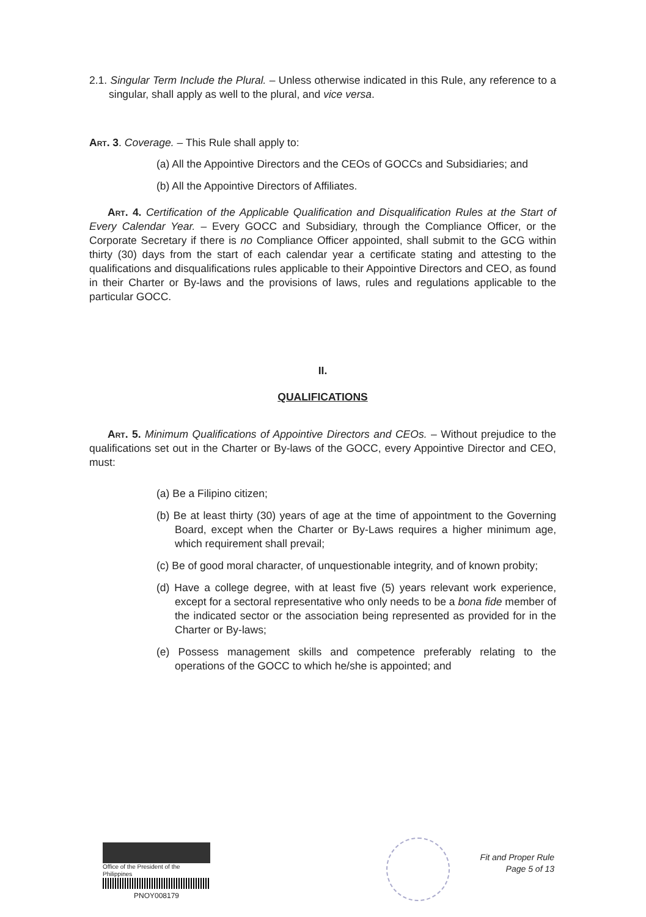2.1. Singular Term Include the Plural. – Unless otherwise indicated in this Rule, any reference to a singular, shall apply as well to the plural, and vice versa.
Art. 3. Coverage. – This Rule shall apply to:
(a) All the Appointive Directors and the CEOs of GOCCs and Subsidiaries; and
(b) All the Appointive Directors of Affiliates.
Art. 4. Certification of the Applicable Qualification and Disqualification Rules at the Start of Every Calendar Year. – Every GOCC and Subsidiary, through the Compliance Officer, or the Corporate Secretary if there is no Compliance Officer appointed, shall submit to the GCG within thirty (30) days from the start of each calendar year a certificate stating and attesting to the qualifications and disqualifications rules applicable to their Appointive Directors and CEO, as found in their Charter or By-laws and the provisions of laws, rules and regulations applicable to the particular GOCC.
II.
QUALIFICATIONS
Art. 5. Minimum Qualifications of Appointive Directors and CEOs. – Without prejudice to the qualifications set out in the Charter or By-laws of the GOCC, every Appointive Director and CEO, must:
(a) Be a Filipino citizen;
(b) Be at least thirty (30) years of age at the time of appointment to the Governing Board, except when the Charter or By-Laws requires a higher minimum age, which requirement shall prevail;
(c) Be of good moral character, of unquestionable integrity, and of known probity;
(d) Have a college degree, with at least five (5) years relevant work experience, except for a sectoral representative who only needs to be a bona fide member of the indicated sector or the association being represented as provided for in the Charter or By-laws;
(e) Possess management skills and competence preferably relating to the operations of the GOCC to which he/she is appointed; and
Office of the President of the Philippines
PNOY008179
Fit and Proper Rule
Page 5 of 13